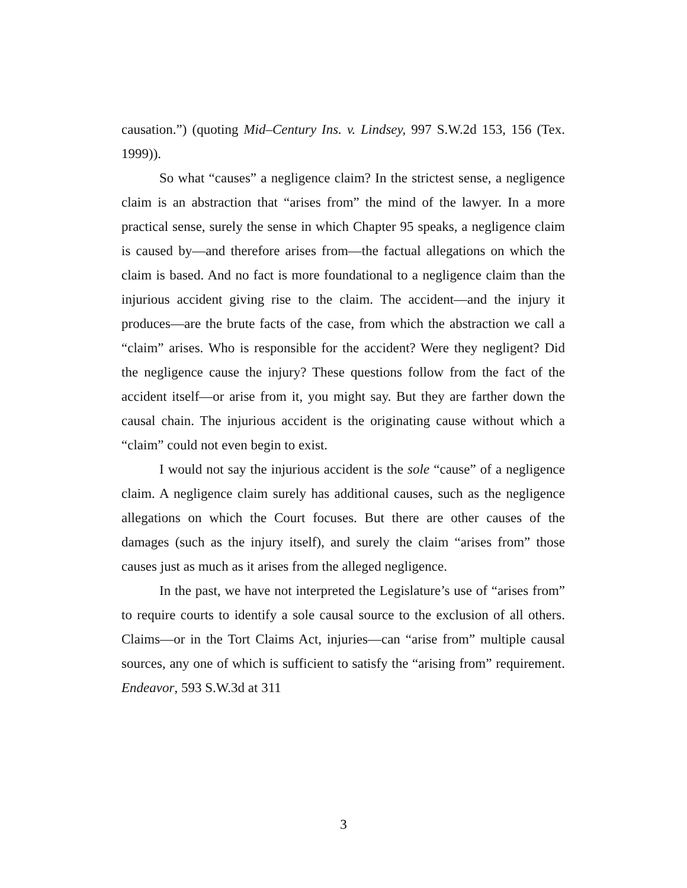causation.”) (quoting Mid–Century Ins. v. Lindsey, 997 S.W.2d 153, 156 (Tex. 1999)).
So what “causes” a negligence claim? In the strictest sense, a negligence claim is an abstraction that “arises from” the mind of the lawyer. In a more practical sense, surely the sense in which Chapter 95 speaks, a negligence claim is caused by—and therefore arises from—the factual allegations on which the claim is based. And no fact is more foundational to a negligence claim than the injurious accident giving rise to the claim. The accident—and the injury it produces—are the brute facts of the case, from which the abstraction we call a “claim” arises. Who is responsible for the accident? Were they negligent? Did the negligence cause the injury? These questions follow from the fact of the accident itself—or arise from it, you might say. But they are farther down the causal chain. The injurious accident is the originating cause without which a “claim” could not even begin to exist.
I would not say the injurious accident is the sole “cause” of a negligence claim. A negligence claim surely has additional causes, such as the negligence allegations on which the Court focuses. But there are other causes of the damages (such as the injury itself), and surely the claim “arises from” those causes just as much as it arises from the alleged negligence.
In the past, we have not interpreted the Legislature’s use of “arises from” to require courts to identify a sole causal source to the exclusion of all others. Claims—or in the Tort Claims Act, injuries—can “arise from” multiple causal sources, any one of which is sufficient to satisfy the “arising from” requirement. Endeavor, 593 S.W.3d at 311
3